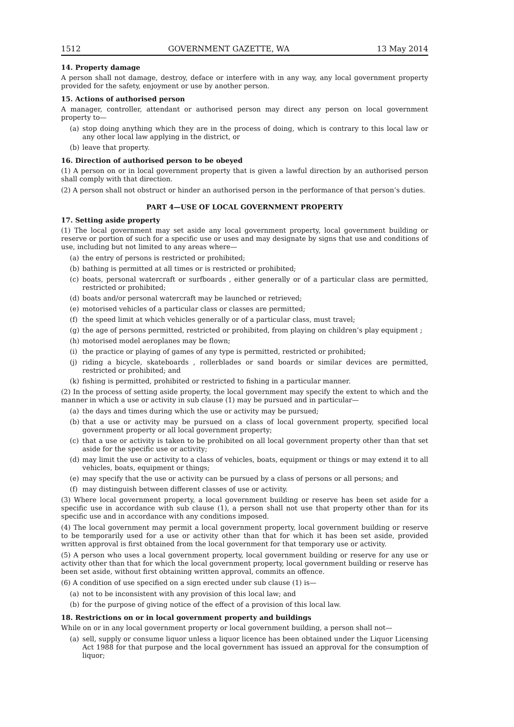1512 GOVERNMENT GAZETTE, WA 13 May 2014
14. Property damage
A person shall not damage, destroy, deface or interfere with in any way, any local government property provided for the safety, enjoyment or use by another person.
15. Actions of authorised person
A manager, controller, attendant or authorised person may direct any person on local government property to—
(a) stop doing anything which they are in the process of doing, which is contrary to this local law or any other local law applying in the district, or
(b) leave that property.
16. Direction of authorised person to be obeyed
(1) A person on or in local government property that is given a lawful direction by an authorised person shall comply with that direction.
(2) A person shall not obstruct or hinder an authorised person in the performance of that person’s duties.
PART 4—USE OF LOCAL GOVERNMENT PROPERTY
17. Setting aside property
(1) The local government may set aside any local government property, local government building or reserve or portion of such for a specific use or uses and may designate by signs that use and conditions of use, including but not limited to any areas where—
(a) the entry of persons is restricted or prohibited;
(b) bathing is permitted at all times or is restricted or prohibited;
(c) boats, personal watercraft or surfboards , either generally or of a particular class are permitted, restricted or prohibited;
(d) boats and/or personal watercraft may be launched or retrieved;
(e) motorised vehicles of a particular class or classes are permitted;
(f) the speed limit at which vehicles generally or of a particular class, must travel;
(g) the age of persons permitted, restricted or prohibited, from playing on children’s play equipment ;
(h) motorised model aeroplanes may be flown;
(i) the practice or playing of games of any type is permitted, restricted or prohibited;
(j) riding a bicycle, skateboards , rollerblades or sand boards or similar devices are permitted, restricted or prohibited; and
(k) fishing is permitted, prohibited or restricted to fishing in a particular manner.
(2) In the process of setting aside property, the local government may specify the extent to which and the manner in which a use or activity in sub clause (1) may be pursued and in particular—
(a) the days and times during which the use or activity may be pursued;
(b) that a use or activity may be pursued on a class of local government property, specified local government property or all local government property;
(c) that a use or activity is taken to be prohibited on all local government property other than that set aside for the specific use or activity;
(d) may limit the use or activity to a class of vehicles, boats, equipment or things or may extend it to all vehicles, boats, equipment or things;
(e) may specify that the use or activity can be pursued by a class of persons or all persons; and
(f) may distinguish between different classes of use or activity.
(3) Where local government property, a local government building or reserve has been set aside for a specific use in accordance with sub clause (1), a person shall not use that property other than for its specific use and in accordance with any conditions imposed.
(4) The local government may permit a local government property, local government building or reserve to be temporarily used for a use or activity other than that for which it has been set aside, provided written approval is first obtained from the local government for that temporary use or activity.
(5) A person who uses a local government property, local government building or reserve for any use or activity other than that for which the local government property, local government building or reserve has been set aside, without first obtaining written approval, commits an offence.
(6) A condition of use specified on a sign erected under sub clause (1) is—
(a) not to be inconsistent with any provision of this local law; and
(b) for the purpose of giving notice of the effect of a provision of this local law.
18. Restrictions on or in local government property and buildings
While on or in any local government property or local government building, a person shall not—
(a) sell, supply or consume liquor unless a liquor licence has been obtained under the Liquor Licensing Act 1988 for that purpose and the local government has issued an approval for the consumption of liquor;